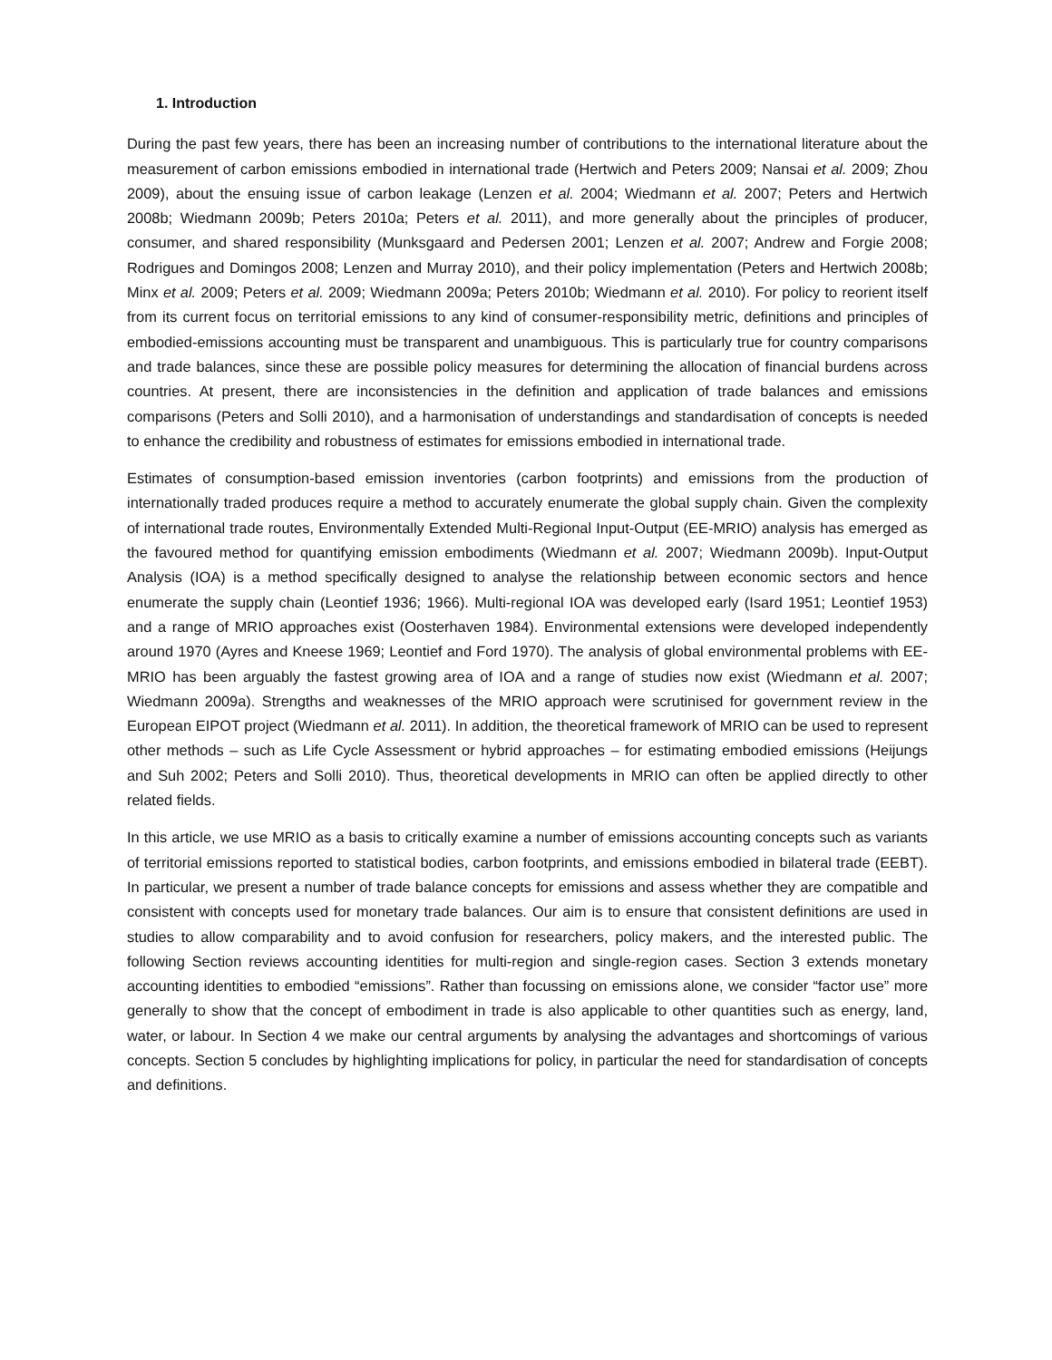1. Introduction
During the past few years, there has been an increasing number of contributions to the international literature about the measurement of carbon emissions embodied in international trade (Hertwich and Peters 2009; Nansai et al. 2009; Zhou 2009), about the ensuing issue of carbon leakage (Lenzen et al. 2004; Wiedmann et al. 2007; Peters and Hertwich 2008b; Wiedmann 2009b; Peters 2010a; Peters et al. 2011), and more generally about the principles of producer, consumer, and shared responsibility (Munksgaard and Pedersen 2001; Lenzen et al. 2007; Andrew and Forgie 2008; Rodrigues and Domingos 2008; Lenzen and Murray 2010), and their policy implementation (Peters and Hertwich 2008b; Minx et al. 2009; Peters et al. 2009; Wiedmann 2009a; Peters 2010b; Wiedmann et al. 2010). For policy to reorient itself from its current focus on territorial emissions to any kind of consumer-responsibility metric, definitions and principles of embodied-emissions accounting must be transparent and unambiguous. This is particularly true for country comparisons and trade balances, since these are possible policy measures for determining the allocation of financial burdens across countries. At present, there are inconsistencies in the definition and application of trade balances and emissions comparisons (Peters and Solli 2010), and a harmonisation of understandings and standardisation of concepts is needed to enhance the credibility and robustness of estimates for emissions embodied in international trade.
Estimates of consumption-based emission inventories (carbon footprints) and emissions from the production of internationally traded produces require a method to accurately enumerate the global supply chain. Given the complexity of international trade routes, Environmentally Extended Multi-Regional Input-Output (EE-MRIO) analysis has emerged as the favoured method for quantifying emission embodiments (Wiedmann et al. 2007; Wiedmann 2009b). Input-Output Analysis (IOA) is a method specifically designed to analyse the relationship between economic sectors and hence enumerate the supply chain (Leontief 1936; 1966). Multi-regional IOA was developed early (Isard 1951; Leontief 1953) and a range of MRIO approaches exist (Oosterhaven 1984). Environmental extensions were developed independently around 1970 (Ayres and Kneese 1969; Leontief and Ford 1970). The analysis of global environmental problems with EE-MRIO has been arguably the fastest growing area of IOA and a range of studies now exist (Wiedmann et al. 2007; Wiedmann 2009a). Strengths and weaknesses of the MRIO approach were scrutinised for government review in the European EIPOT project (Wiedmann et al. 2011). In addition, the theoretical framework of MRIO can be used to represent other methods – such as Life Cycle Assessment or hybrid approaches – for estimating embodied emissions (Heijungs and Suh 2002; Peters and Solli 2010). Thus, theoretical developments in MRIO can often be applied directly to other related fields.
In this article, we use MRIO as a basis to critically examine a number of emissions accounting concepts such as variants of territorial emissions reported to statistical bodies, carbon footprints, and emissions embodied in bilateral trade (EEBT). In particular, we present a number of trade balance concepts for emissions and assess whether they are compatible and consistent with concepts used for monetary trade balances. Our aim is to ensure that consistent definitions are used in studies to allow comparability and to avoid confusion for researchers, policy makers, and the interested public. The following Section reviews accounting identities for multi-region and single-region cases. Section 3 extends monetary accounting identities to embodied “emissions”. Rather than focussing on emissions alone, we consider “factor use” more generally to show that the concept of embodiment in trade is also applicable to other quantities such as energy, land, water, or labour. In Section 4 we make our central arguments by analysing the advantages and shortcomings of various concepts. Section 5 concludes by highlighting implications for policy, in particular the need for standardisation of concepts and definitions.